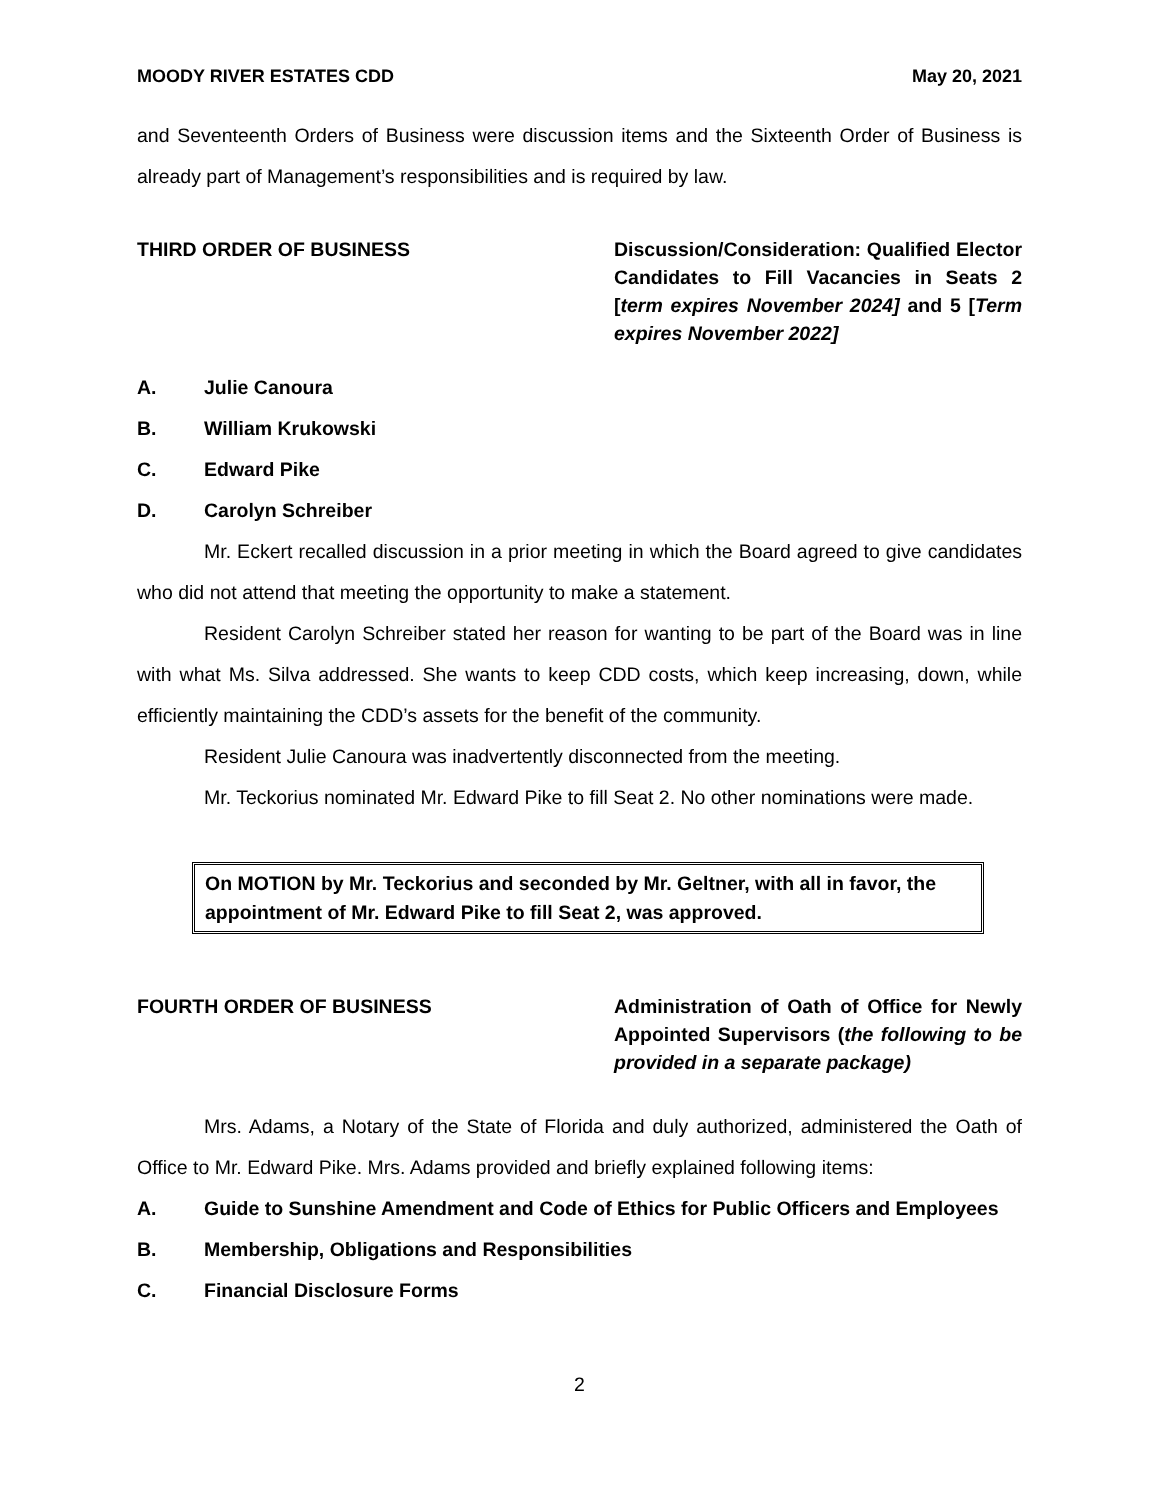MOODY RIVER ESTATES CDD May 20, 2021
and Seventeenth Orders of Business were discussion items and the Sixteenth Order of Business is already part of Management’s responsibilities and is required by law.
THIRD ORDER OF BUSINESS Discussion/Consideration: Qualified Elector Candidates to Fill Vacancies in Seats 2 [term expires November 2024] and 5 [Term expires November 2022]
A. Julie Canoura
B. William Krukowski
C. Edward Pike
D. Carolyn Schreiber
Mr. Eckert recalled discussion in a prior meeting in which the Board agreed to give candidates who did not attend that meeting the opportunity to make a statement.
Resident Carolyn Schreiber stated her reason for wanting to be part of the Board was in line with what Ms. Silva addressed. She wants to keep CDD costs, which keep increasing, down, while efficiently maintaining the CDD’s assets for the benefit of the community.
Resident Julie Canoura was inadvertently disconnected from the meeting.
Mr. Teckorius nominated Mr. Edward Pike to fill Seat 2. No other nominations were made.
On MOTION by Mr. Teckorius and seconded by Mr. Geltner, with all in favor, the appointment of Mr. Edward Pike to fill Seat 2, was approved.
FOURTH ORDER OF BUSINESS Administration of Oath of Office for Newly Appointed Supervisors (the following to be provided in a separate package)
Mrs. Adams, a Notary of the State of Florida and duly authorized, administered the Oath of Office to Mr. Edward Pike. Mrs. Adams provided and briefly explained following items:
A. Guide to Sunshine Amendment and Code of Ethics for Public Officers and Employees
B. Membership, Obligations and Responsibilities
C. Financial Disclosure Forms
2